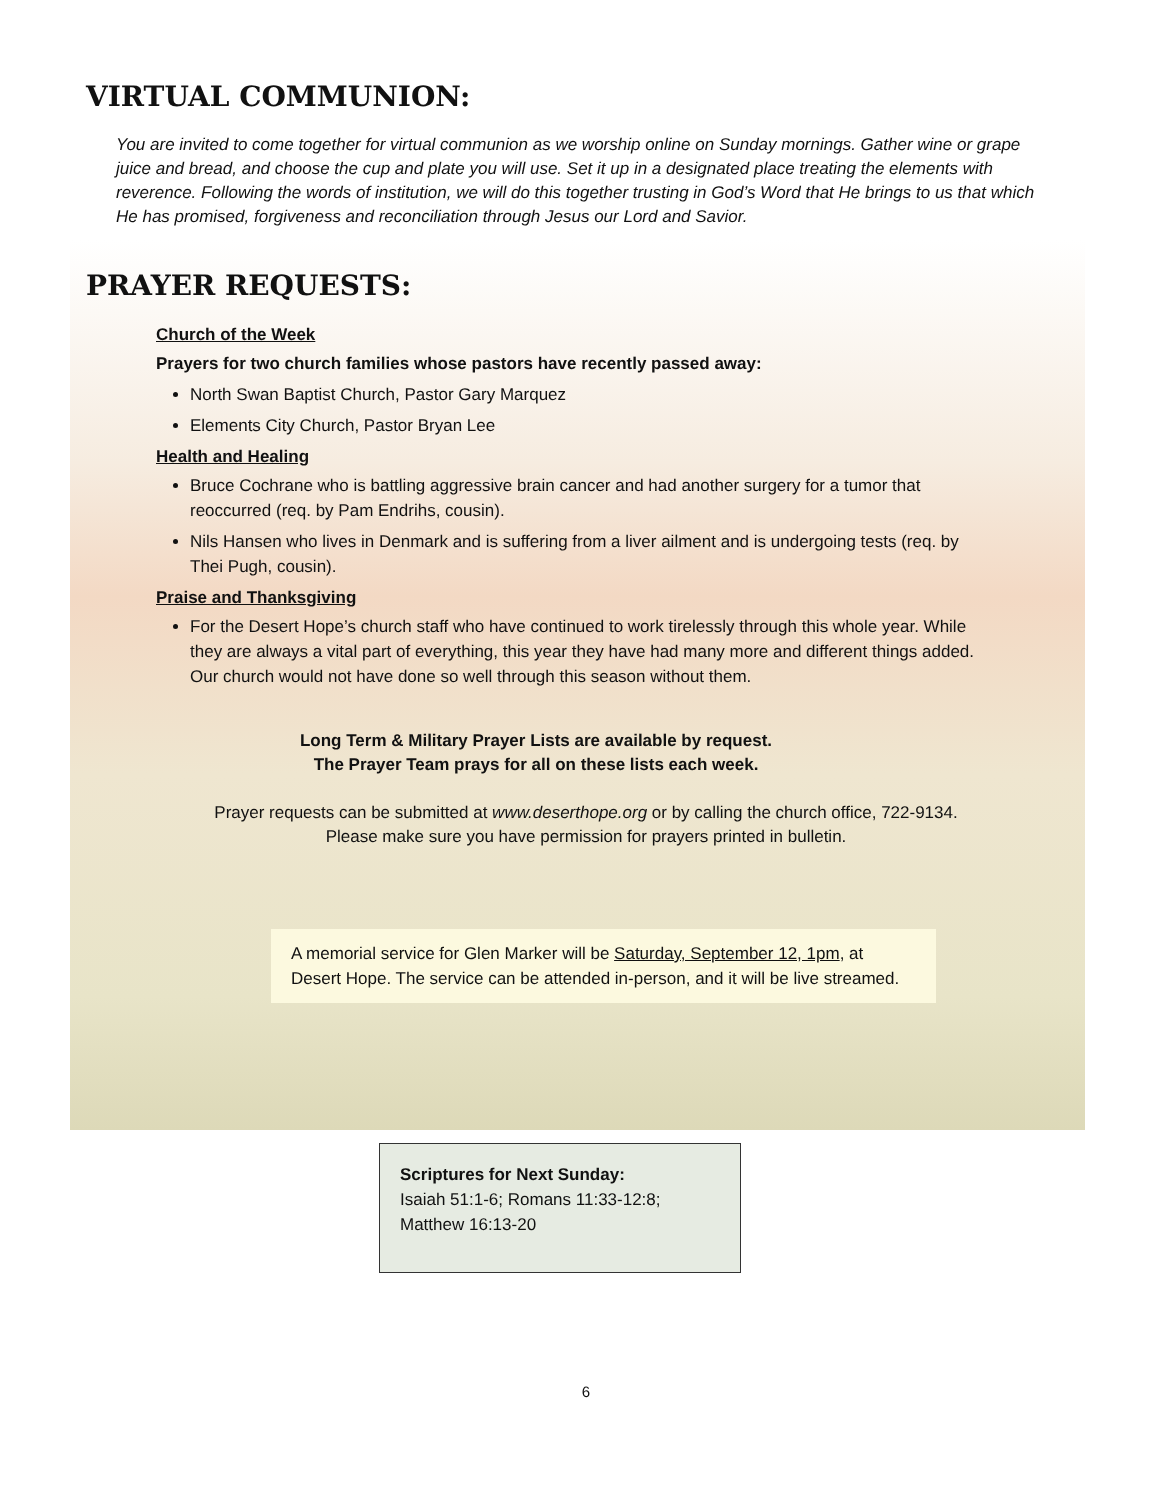VIRTUAL COMMUNION:
You are invited to come together for virtual communion as we worship online on Sunday mornings. Gather wine or grape juice and bread, and choose the cup and plate you will use. Set it up in a designated place treating the elements with reverence. Following the words of institution, we will do this together trusting in God’s Word that He brings to us that which He has promised, forgiveness and reconciliation through Jesus our Lord and Savior.
PRAYER REQUESTS:
Church of the Week
Prayers for two church families whose pastors have recently passed away:
North Swan Baptist Church, Pastor Gary Marquez
Elements City Church, Pastor Bryan Lee
Health and Healing
Bruce Cochrane who is battling aggressive brain cancer and had another surgery for a tumor that reoccurred (req. by Pam Endrihs, cousin).
Nils Hansen who lives in Denmark and is suffering from a liver ailment and is undergoing tests (req. by Thei Pugh, cousin).
Praise and Thanksgiving
For the Desert Hope’s church staff who have continued to work tirelessly through this whole year. While they are always a vital part of everything, this year they have had many more and different things added. Our church would not have done so well through this season without them.
Long Term & Military Prayer Lists are available by request.
The Prayer Team prays for all on these lists each week.
Prayer requests can be submitted at www.deserthope.org or by calling the church office, 722-9134.
Please make sure you have permission for prayers printed in bulletin.
A memorial service for Glen Marker will be Saturday, September 12, 1pm, at Desert Hope. The service can be attended in-person, and it will be live streamed.
Scriptures for Next Sunday:
Isaiah 51:1-6; Romans 11:33-12:8; Matthew 16:13-20
6